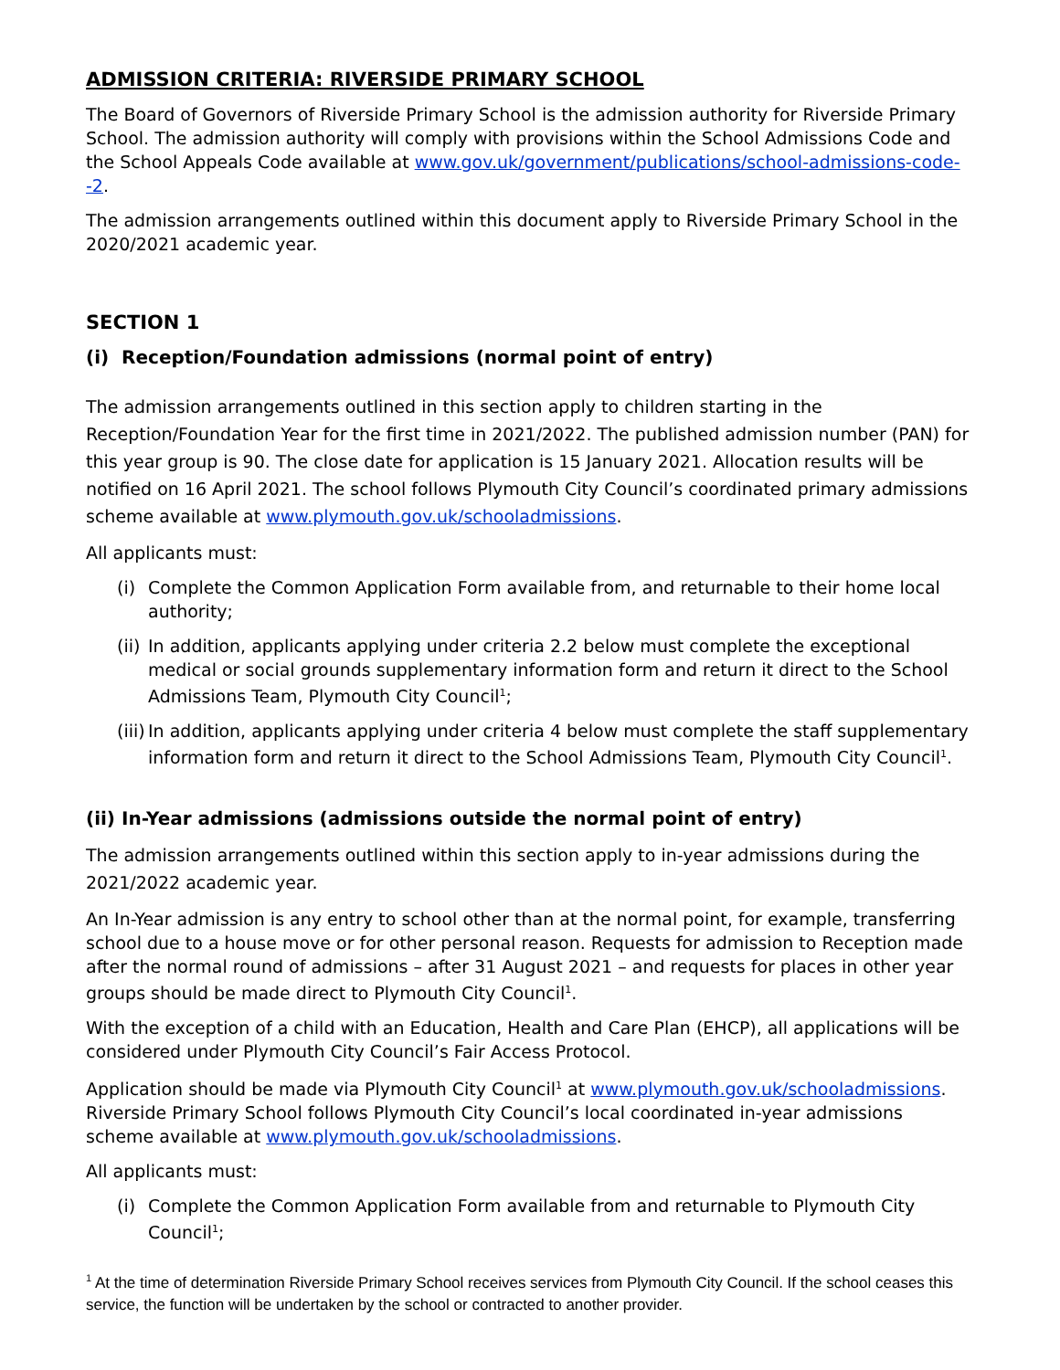ADMISSION CRITERIA: RIVERSIDE PRIMARY SCHOOL
The Board of Governors of Riverside Primary School is the admission authority for Riverside Primary School. The admission authority will comply with provisions within the School Admissions Code and the School Appeals Code available at www.gov.uk/government/publications/school-admissions-code--2.
The admission arrangements outlined within this document apply to Riverside Primary School in the 2020/2021 academic year.
SECTION 1
(i) Reception/Foundation admissions (normal point of entry)
The admission arrangements outlined in this section apply to children starting in the Reception/Foundation Year for the first time in 2021/2022. The published admission number (PAN) for this year group is 90. The close date for application is 15 January 2021. Allocation results will be notified on 16 April 2021. The school follows Plymouth City Council’s coordinated primary admissions scheme available at www.plymouth.gov.uk/schooladmissions.
All applicants must:
(i) Complete the Common Application Form available from, and returnable to their home local authority;
(ii) In addition, applicants applying under criteria 2.2 below must complete the exceptional medical or social grounds supplementary information form and return it direct to the School Admissions Team, Plymouth City Council<sup>1</sup>;
(iii) In addition, applicants applying under criteria 4 below must complete the staff supplementary information form and return it direct to the School Admissions Team, Plymouth City Council<sup>1</sup>.
(ii) In-Year admissions (admissions outside the normal point of entry)
The admission arrangements outlined within this section apply to in-year admissions during the 2021/2022 academic year.
An In-Year admission is any entry to school other than at the normal point, for example, transferring school due to a house move or for other personal reason. Requests for admission to Reception made after the normal round of admissions – after 31 August 2021 – and requests for places in other year groups should be made direct to Plymouth City Council<sup>1</sup>.
With the exception of a child with an Education, Health and Care Plan (EHCP), all applications will be considered under Plymouth City Council’s Fair Access Protocol.
Application should be made via Plymouth City Council<sup>1</sup> at www.plymouth.gov.uk/schooladmissions. Riverside Primary School follows Plymouth City Council’s local coordinated in-year admissions scheme available at www.plymouth.gov.uk/schooladmissions.
All applicants must:
(i) Complete the Common Application Form available from and returnable to Plymouth City Council<sup>1</sup>;
<sup>1</sup> At the time of determination Riverside Primary School receives services from Plymouth City Council. If the school ceases this service, the function will be undertaken by the school or contracted to another provider.